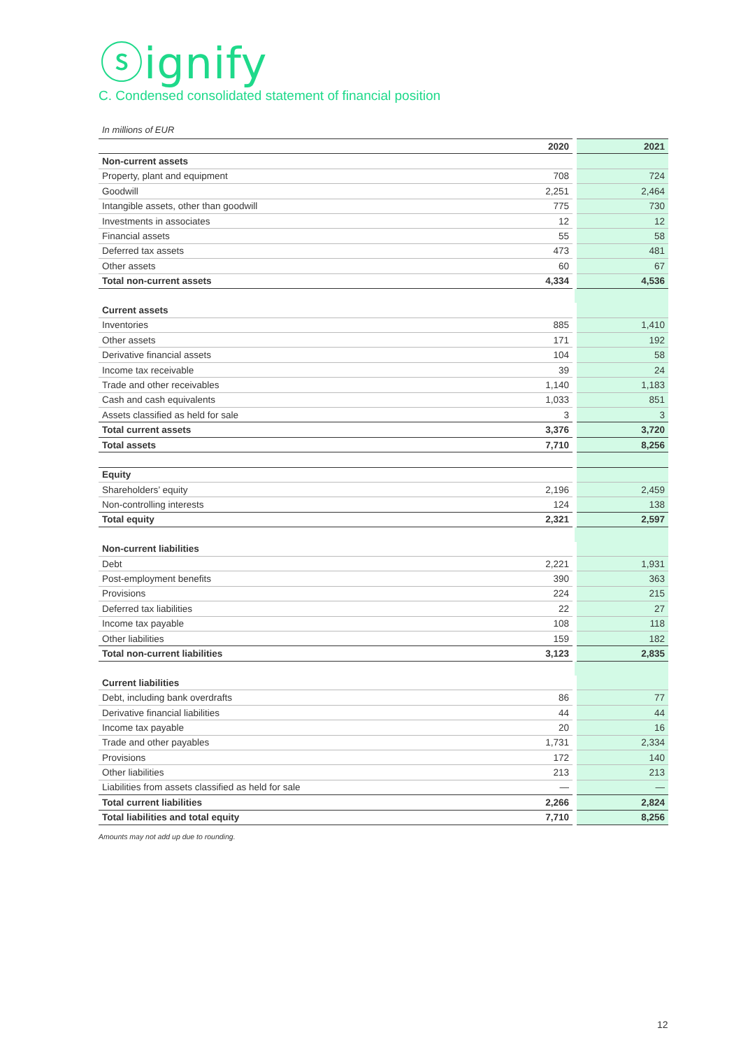ⓢignify
C. Condensed consolidated statement of financial position
In millions of EUR
| | 2020 | 2021 |
| --- | --- | --- |
| Non-current assets | | |
| Property, plant and equipment | 708 | 724 |
| Goodwill | 2,251 | 2,464 |
| Intangible assets, other than goodwill | 775 | 730 |
| Investments in associates | 12 | 12 |
| Financial assets | 55 | 58 |
| Deferred tax assets | 473 | 481 |
| Other assets | 60 | 67 |
| Total non-current assets | 4,334 | 4,536 |
| Current assets | | |
| Inventories | 885 | 1,410 |
| Other assets | 171 | 192 |
| Derivative financial assets | 104 | 58 |
| Income tax receivable | 39 | 24 |
| Trade and other receivables | 1,140 | 1,183 |
| Cash and cash equivalents | 1,033 | 851 |
| Assets classified as held for sale | 3 | 3 |
| Total current assets | 3,376 | 3,720 |
| Total assets | 7,710 | 8,256 |
| Equity | | |
| Shareholders’ equity | 2,196 | 2,459 |
| Non-controlling interests | 124 | 138 |
| Total equity | 2,321 | 2,597 |
| Non-current liabilities | | |
| Debt | 2,221 | 1,931 |
| Post-employment benefits | 390 | 363 |
| Provisions | 224 | 215 |
| Deferred tax liabilities | 22 | 27 |
| Income tax payable | 108 | 118 |
| Other liabilities | 159 | 182 |
| Total non-current liabilities | 3,123 | 2,835 |
| Current liabilities | | |
| Debt, including bank overdrafts | 86 | 77 |
| Derivative financial liabilities | 44 | 44 |
| Income tax payable | 20 | 16 |
| Trade and other payables | 1,731 | 2,334 |
| Provisions | 172 | 140 |
| Other liabilities | 213 | 213 |
| Liabilities from assets classified as held for sale | — | — |
| Total current liabilities | 2,266 | 2,824 |
| Total liabilities and total equity | 7,710 | 8,256 |
Amounts may not add up due to rounding.
12